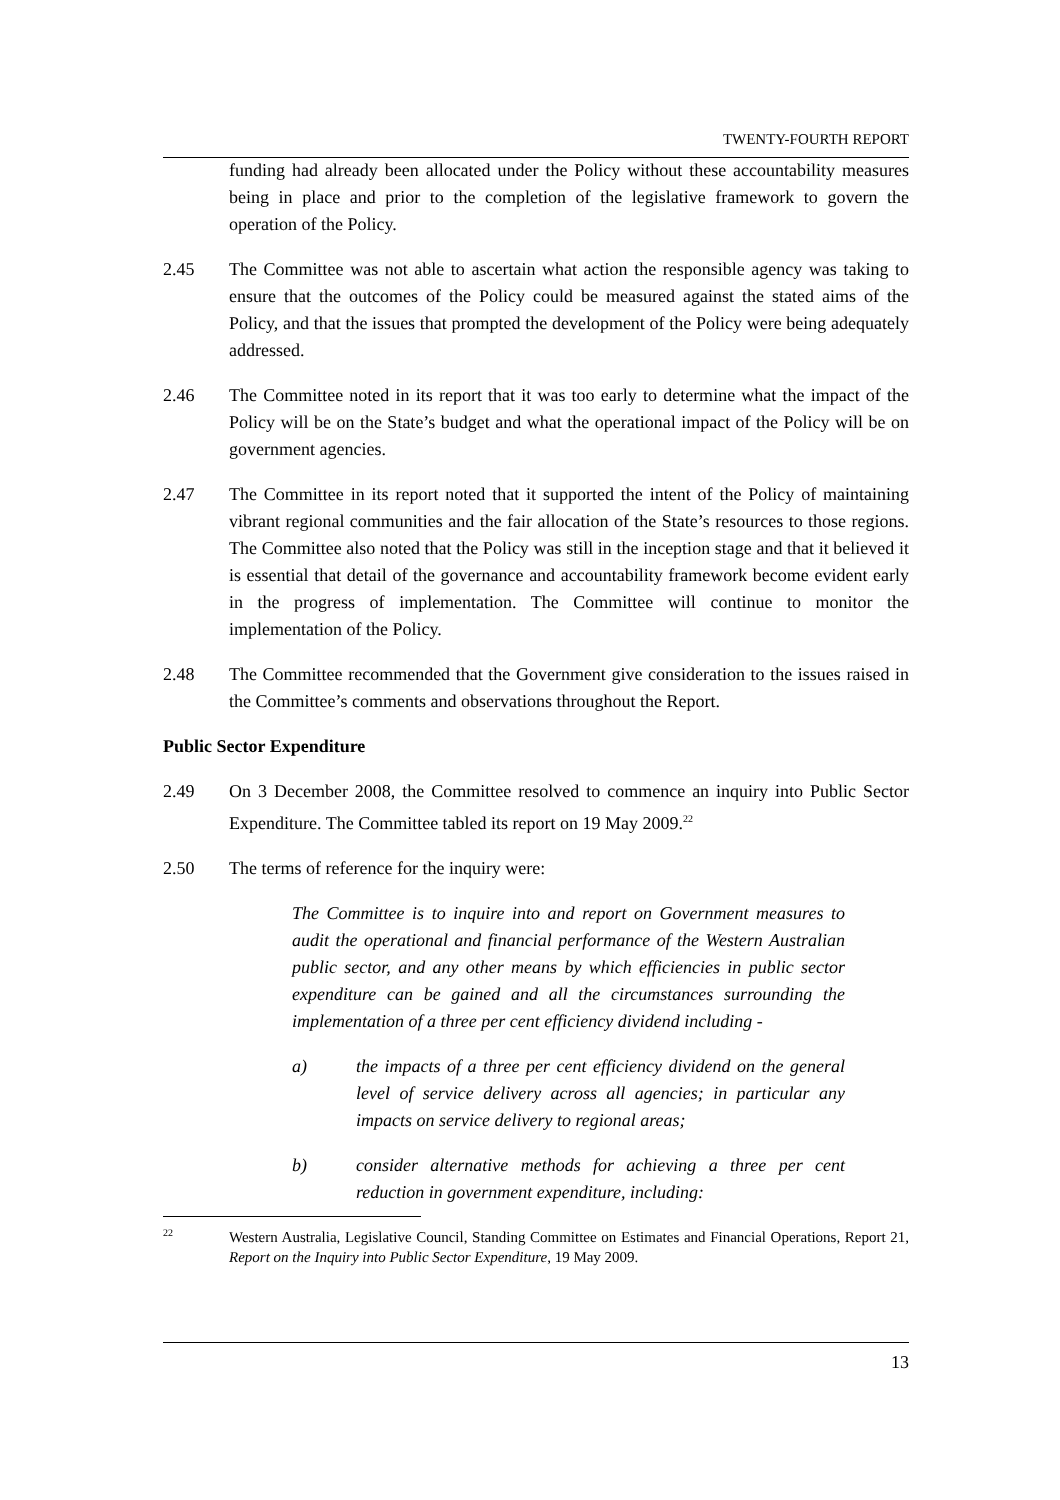TWENTY-FOURTH REPORT
funding had already been allocated under the Policy without these accountability measures being in place and prior to the completion of the legislative framework to govern the operation of the Policy.
2.45 The Committee was not able to ascertain what action the responsible agency was taking to ensure that the outcomes of the Policy could be measured against the stated aims of the Policy, and that the issues that prompted the development of the Policy were being adequately addressed.
2.46 The Committee noted in its report that it was too early to determine what the impact of the Policy will be on the State’s budget and what the operational impact of the Policy will be on government agencies.
2.47 The Committee in its report noted that it supported the intent of the Policy of maintaining vibrant regional communities and the fair allocation of the State’s resources to those regions. The Committee also noted that the Policy was still in the inception stage and that it believed it is essential that detail of the governance and accountability framework become evident early in the progress of implementation. The Committee will continue to monitor the implementation of the Policy.
2.48 The Committee recommended that the Government give consideration to the issues raised in the Committee’s comments and observations throughout the Report.
Public Sector Expenditure
2.49 On 3 December 2008, the Committee resolved to commence an inquiry into Public Sector Expenditure. The Committee tabled its report on 19 May 2009.<sup>22</sup>
2.50 The terms of reference for the inquiry were:
The Committee is to inquire into and report on Government measures to audit the operational and financial performance of the Western Australian public sector, and any other means by which efficiencies in public sector expenditure can be gained and all the circumstances surrounding the implementation of a three per cent efficiency dividend including -
a) the impacts of a three per cent efficiency dividend on the general level of service delivery across all agencies; in particular any impacts on service delivery to regional areas;
b) consider alternative methods for achieving a three per cent reduction in government expenditure, including:
22
Western Australia, Legislative Council, Standing Committee on Estimates and Financial Operations, Report 21, Report on the Inquiry into Public Sector Expenditure, 19 May 2009.
13